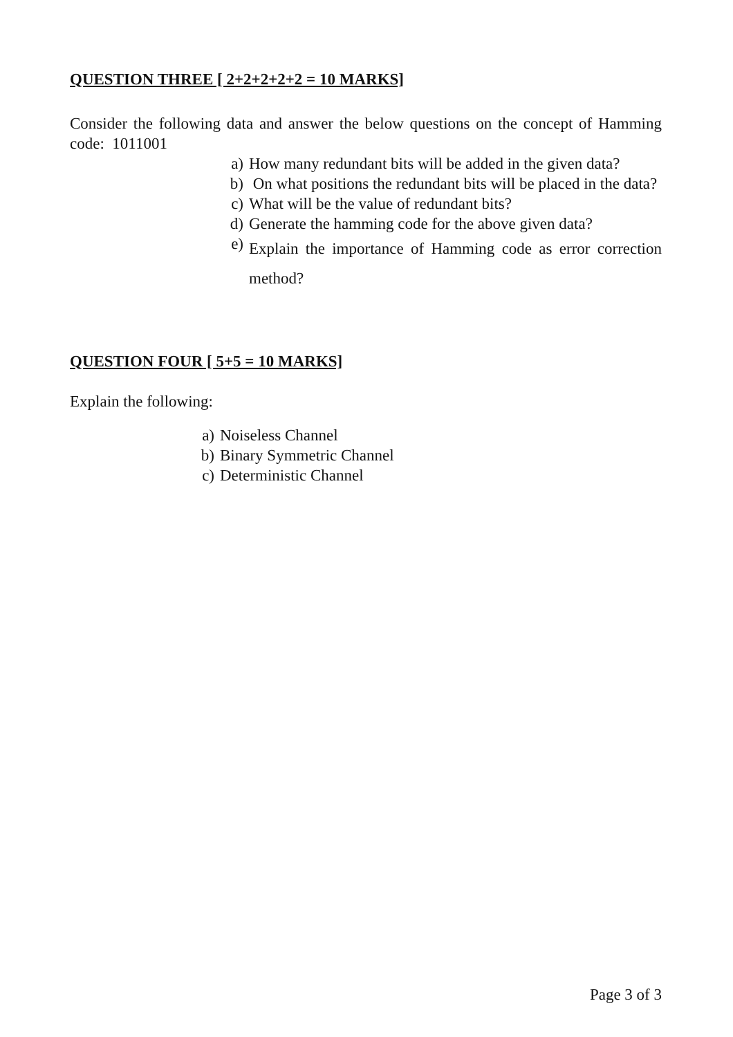QUESTION THREE [ 2+2+2+2+2 = 10 MARKS]
Consider the following data and answer the below questions on the concept of Hamming code: 1011001
a) How many redundant bits will be added in the given data?
b) On what positions the redundant bits will be placed in the data?
c) What will be the value of redundant bits?
d) Generate the hamming code for the above given data?
e) Explain the importance of Hamming code as error correction method?
QUESTION FOUR [ 5+5 = 10 MARKS]
Explain the following:
a) Noiseless Channel
b) Binary Symmetric Channel
c) Deterministic Channel
Page 3 of 3